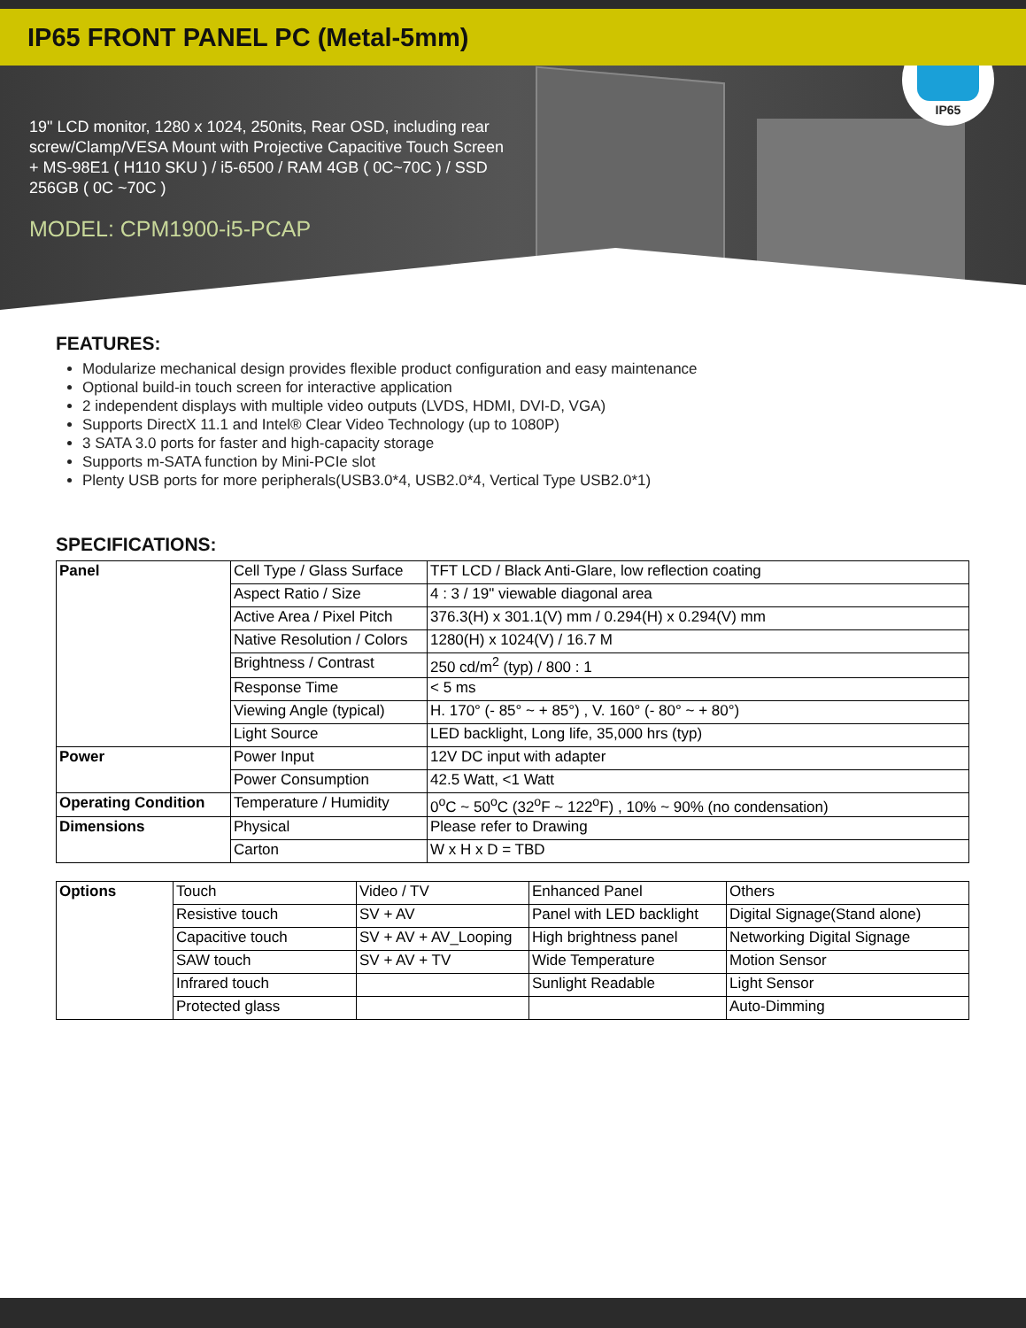IP65 FRONT PANEL PC (Metal-5mm)
IP65
19" LCD monitor, 1280 x 1024, 250nits, Rear OSD, including rear screw/Clamp/VESA Mount with Projective Capacitive Touch Screen + MS-98E1 ( H110 SKU ) / i5-6500 / RAM 4GB ( 0C~70C ) / SSD 256GB ( 0C ~70C )
MODEL: CPM1900-i5-PCAP
FEATURES:
Modularize mechanical design provides flexible product configuration and easy maintenance
Optional build-in touch screen for interactive application
2 independent displays with multiple video outputs (LVDS, HDMI, DVI-D, VGA)
Supports DirectX 11.1 and Intel® Clear Video Technology (up to 1080P)
3 SATA 3.0 ports for faster and high-capacity storage
Supports m-SATA function by Mini-PCIe slot
Plenty USB ports for more peripherals(USB3.0*4, USB2.0*4, Vertical Type USB2.0*1)
SPECIFICATIONS:
| Panel | Cell Type / Glass Surface | TFT LCD / Black Anti-Glare, low reflection coating |
| | Aspect Ratio / Size | 4 : 3 / 19" viewable diagonal area |
| | Active Area / Pixel Pitch | 376.3(H) x 301.1(V) mm / 0.294(H) x 0.294(V) mm |
| | Native Resolution / Colors | 1280(H) x 1024(V) / 16.7 M |
| | Brightness / Contrast | 250 cd/m<sup>2</sup> (typ) / 800 : 1 |
| | Response Time | < 5 ms |
| | Viewing Angle (typical) | H. 170° (- 85° ~ + 85°) , V. 160° (- 80° ~ + 80°) |
| | Light Source | LED backlight, Long life, 35,000 hrs (typ) |
| Power | Power Input | 12V DC input with adapter |
| | Power Consumption | 42.5 Watt, <1 Watt |
| Operating Condition | Temperature / Humidity | 0<sup>o</sup>C ~ 50<sup>o</sup>C (32<sup>o</sup>F ~ 122<sup>o</sup>F) , 10% ~ 90% (no condensation) |
| Dimensions | Physical | Please refer to Drawing |
| | Carton | W x H x D = TBD |
| Options | Touch | Video / TV | Enhanced Panel | Others |
| | Resistive touch | SV + AV | Panel with LED backlight | Digital Signage(Stand alone) |
| | Capacitive touch | SV + AV + AV_Looping | High brightness panel | Networking Digital Signage |
| | SAW touch | SV + AV + TV | Wide Temperature | Motion Sensor |
| | Infrared touch | | Sunlight Readable | Light Sensor |
| | Protected glass | | | Auto-Dimming |